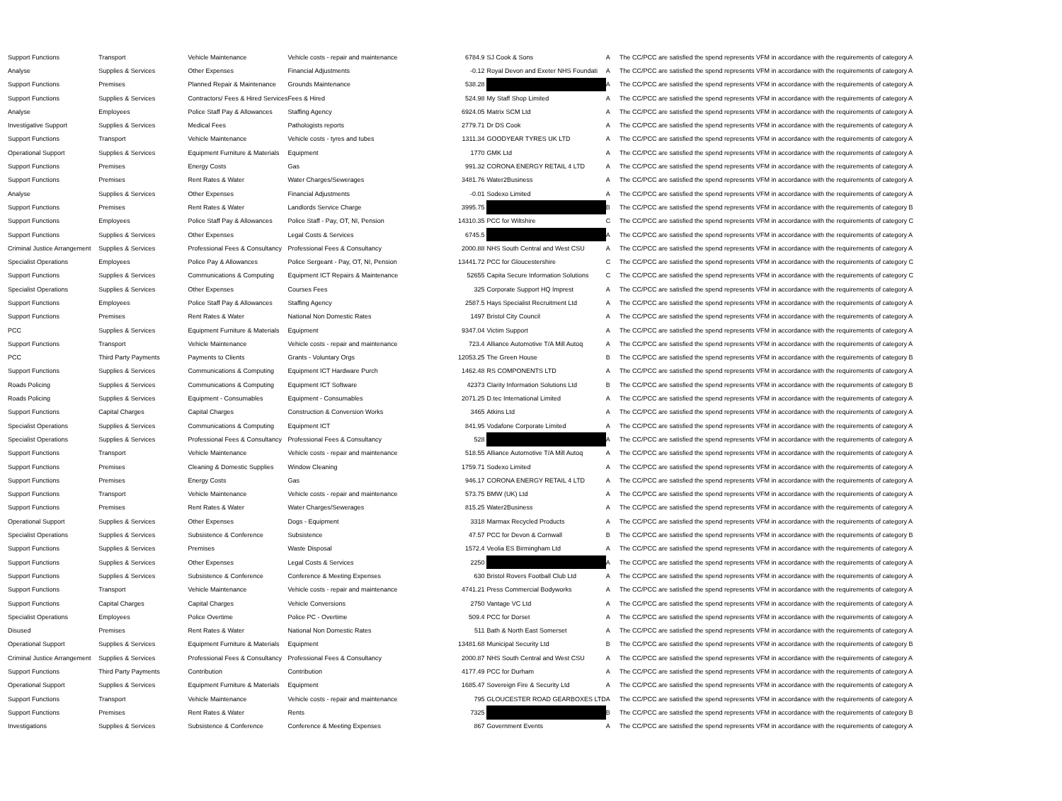| Support Functions | Transport | Vehicle Maintenance | Vehicle costs - repair and maintenance | 6784.9 | SJ Cook & Sons | A | The CC/PCC are satisfied the spend represents VFM in accordance with the requirements of category A |
| Analyse | Supplies & Services | Other Expenses | Financial Adjustments | -0.12 | Royal Devon and Exeter NHS Foundati | A | The CC/PCC are satisfied the spend represents VFM in accordance with the requirements of category A |
| Support Functions | Premises | Planned Repair & Maintenance | Grounds Maintenance | 538.28 | | A | The CC/PCC are satisfied the spend represents VFM in accordance with the requirements of category A |
| Support Functions | Supplies & Services | Contractors/ Fees & Hired Services | Fees & Hired | 524.98 | My Staff Shop Limited | A | The CC/PCC are satisfied the spend represents VFM in accordance with the requirements of category A |
| Analyse | Employees | Police Staff Pay & Allowances | Staffing Agency | 6924.05 | Matrix SCM Ltd | A | The CC/PCC are satisfied the spend represents VFM in accordance with the requirements of category A |
| Investigative Support | Supplies & Services | Medical Fees | Pathologists reports | 2779.71 | Dr DS Cook | A | The CC/PCC are satisfied the spend represents VFM in accordance with the requirements of category A |
| Support Functions | Transport | Vehicle Maintenance | Vehicle costs - tyres and tubes | 1311.34 | GOODYEAR TYRES UK LTD | A | The CC/PCC are satisfied the spend represents VFM in accordance with the requirements of category A |
| Operational Support | Supplies & Services | Equipment Furniture & Materials | Equipment | 1770 | GMK Ltd | A | The CC/PCC are satisfied the spend represents VFM in accordance with the requirements of category A |
| Support Functions | Premises | Energy Costs | Gas | 991.32 | CORONA ENERGY RETAIL 4 LTD | A | The CC/PCC are satisfied the spend represents VFM in accordance with the requirements of category A |
| Support Functions | Premises | Rent Rates & Water | Water Charges/Sewerages | 3481.76 | Water2Business | A | The CC/PCC are satisfied the spend represents VFM in accordance with the requirements of category A |
| Analyse | Supplies & Services | Other Expenses | Financial Adjustments | -0.01 | Sodexo Limited | A | The CC/PCC are satisfied the spend represents VFM in accordance with the requirements of category A |
| Support Functions | Premises | Rent Rates & Water | Landlords Service Charge | 3995.75 | | B | The CC/PCC are satisfied the spend represents VFM in accordance with the requirements of category B |
| Support Functions | Employees | Police Staff Pay & Allowances | Police Staff - Pay, OT, NI, Pension | 14310.35 | PCC for Wiltshire | C | The CC/PCC are satisfied the spend represents VFM in accordance with the requirements of category C |
| Support Functions | Supplies & Services | Other Expenses | Legal Costs & Services | 6745.5 | | A | The CC/PCC are satisfied the spend represents VFM in accordance with the requirements of category A |
| Criminal Justice Arrangement | Supplies & Services | Professional Fees & Consultancy | Professional Fees & Consultancy | 2000.88 | NHS South Central and West CSU | A | The CC/PCC are satisfied the spend represents VFM in accordance with the requirements of category A |
| Specialist Operations | Employees | Police Pay & Allowances | Police Sergeant - Pay, OT, NI, Pension | 13441.72 | PCC for Gloucestershire | C | The CC/PCC are satisfied the spend represents VFM in accordance with the requirements of category C |
| Support Functions | Supplies & Services | Communications & Computing | Equipment ICT Repairs & Maintenance | 52655 | Capita Secure Information Solutions | C | The CC/PCC are satisfied the spend represents VFM in accordance with the requirements of category C |
| Specialist Operations | Supplies & Services | Other Expenses | Courses Fees | 325 | Corporate Support HQ Imprest | A | The CC/PCC are satisfied the spend represents VFM in accordance with the requirements of category A |
| Support Functions | Employees | Police Staff Pay & Allowances | Staffing Agency | 2587.5 | Hays Specialist Recruitment Ltd | A | The CC/PCC are satisfied the spend represents VFM in accordance with the requirements of category A |
| Support Functions | Premises | Rent Rates & Water | National Non Domestic Rates | 1497 | Bristol City Council | A | The CC/PCC are satisfied the spend represents VFM in accordance with the requirements of category A |
| PCC | Supplies & Services | Equipment Furniture & Materials | Equipment | 9347.04 | Victim Support | A | The CC/PCC are satisfied the spend represents VFM in accordance with the requirements of category A |
| Support Functions | Transport | Vehicle Maintenance | Vehicle costs - repair and maintenance | 723.4 | Alliance Automotive T/A Mill Autoq | A | The CC/PCC are satisfied the spend represents VFM in accordance with the requirements of category A |
| PCC | Third Party Payments | Payments to Clients | Grants - Voluntary Orgs | 12053.25 | The Green House | B | The CC/PCC are satisfied the spend represents VFM in accordance with the requirements of category B |
| Support Functions | Supplies & Services | Communications & Computing | Equipment ICT Hardware Purch | 1462.48 | RS COMPONENTS LTD | A | The CC/PCC are satisfied the spend represents VFM in accordance with the requirements of category A |
| Roads Policing | Supplies & Services | Communications & Computing | Equipment ICT Software | 42373 | Clarity Information Solutions Ltd | B | The CC/PCC are satisfied the spend represents VFM in accordance with the requirements of category B |
| Roads Policing | Supplies & Services | Equipment - Consumables | Equipment - Consumables | 2071.25 | D.tec International Limited | A | The CC/PCC are satisfied the spend represents VFM in accordance with the requirements of category A |
| Support Functions | Capital Charges | Capital Charges | Construction & Conversion Works | 3465 | Atkins Ltd | A | The CC/PCC are satisfied the spend represents VFM in accordance with the requirements of category A |
| Specialist Operations | Supplies & Services | Communications & Computing | Equipment ICT | 841.95 | Vodafone Corporate Limited | A | The CC/PCC are satisfied the spend represents VFM in accordance with the requirements of category A |
| Specialist Operations | Supplies & Services | Professional Fees & Consultancy | Professional Fees & Consultancy | 528 | | A | The CC/PCC are satisfied the spend represents VFM in accordance with the requirements of category A |
| Support Functions | Transport | Vehicle Maintenance | Vehicle costs - repair and maintenance | 518.55 | Alliance Automotive T/A Mill Autoq | A | The CC/PCC are satisfied the spend represents VFM in accordance with the requirements of category A |
| Support Functions | Premises | Cleaning & Domestic Supplies | Window Cleaning | 1759.71 | Sodexo Limited | A | The CC/PCC are satisfied the spend represents VFM in accordance with the requirements of category A |
| Support Functions | Premises | Energy Costs | Gas | 946.17 | CORONA ENERGY RETAIL 4 LTD | A | The CC/PCC are satisfied the spend represents VFM in accordance with the requirements of category A |
| Support Functions | Transport | Vehicle Maintenance | Vehicle costs - repair and maintenance | 573.75 | BMW (UK) Ltd | A | The CC/PCC are satisfied the spend represents VFM in accordance with the requirements of category A |
| Support Functions | Premises | Rent Rates & Water | Water Charges/Sewerages | 815.25 | Water2Business | A | The CC/PCC are satisfied the spend represents VFM in accordance with the requirements of category A |
| Operational Support | Supplies & Services | Other Expenses | Dogs - Equipment | 3318 | Marmax Recycled Products | A | The CC/PCC are satisfied the spend represents VFM in accordance with the requirements of category A |
| Specialist Operations | Supplies & Services | Subsistence & Conference | Subsistence | 47.57 | PCC for Devon & Cornwall | B | The CC/PCC are satisfied the spend represents VFM in accordance with the requirements of category B |
| Support Functions | Supplies & Services | Premises | Waste Disposal | 1572.4 | Veolia ES Birmingham Ltd | A | The CC/PCC are satisfied the spend represents VFM in accordance with the requirements of category A |
| Support Functions | Supplies & Services | Other Expenses | Legal Costs & Services | 2250 | | A | The CC/PCC are satisfied the spend represents VFM in accordance with the requirements of category A |
| Support Functions | Supplies & Services | Subsistence & Conference | Conference & Meeting Expenses | 630 | Bristol Rovers Football Club Ltd | A | The CC/PCC are satisfied the spend represents VFM in accordance with the requirements of category A |
| Support Functions | Transport | Vehicle Maintenance | Vehicle costs - repair and maintenance | 4741.21 | Press Commercial Bodyworks | A | The CC/PCC are satisfied the spend represents VFM in accordance with the requirements of category A |
| Support Functions | Capital Charges | Capital Charges | Vehicle Conversions | 2750 | Vantage VC Ltd | A | The CC/PCC are satisfied the spend represents VFM in accordance with the requirements of category A |
| Specialist Operations | Employees | Police Overtime | Police PC - Overtime | 509.4 | PCC for Dorset | A | The CC/PCC are satisfied the spend represents VFM in accordance with the requirements of category A |
| Disused | Premises | Rent Rates & Water | National Non Domestic Rates | 511 | Bath & North East Somerset | A | The CC/PCC are satisfied the spend represents VFM in accordance with the requirements of category A |
| Operational Support | Supplies & Services | Equipment Furniture & Materials | Equipment | 13481.68 | Municipal Security Ltd | B | The CC/PCC are satisfied the spend represents VFM in accordance with the requirements of category B |
| Criminal Justice Arrangement | Supplies & Services | Professional Fees & Consultancy | Professional Fees & Consultancy | 2000.87 | NHS South Central and West CSU | A | The CC/PCC are satisfied the spend represents VFM in accordance with the requirements of category A |
| Support Functions | Third Party Payments | Contribution | Contribution | 4177.49 | PCC for Durham | A | The CC/PCC are satisfied the spend represents VFM in accordance with the requirements of category A |
| Operational Support | Supplies & Services | Equipment Furniture & Materials | Equipment | 1685.47 | Sovereign Fire & Security Ltd | A | The CC/PCC are satisfied the spend represents VFM in accordance with the requirements of category A |
| Support Functions | Transport | Vehicle Maintenance | Vehicle costs - repair and maintenance | 795 | GLOUCESTER ROAD GEARBOXES LTD | A | The CC/PCC are satisfied the spend represents VFM in accordance with the requirements of category A |
| Support Functions | Premises | Rent Rates & Water | Rents | 7325 | | B | The CC/PCC are satisfied the spend represents VFM in accordance with the requirements of category B |
| Investigations | Supplies & Services | Subsistence & Conference | Conference & Meeting Expenses | 867 | Government Events | A | The CC/PCC are satisfied the spend represents VFM in accordance with the requirements of category A |